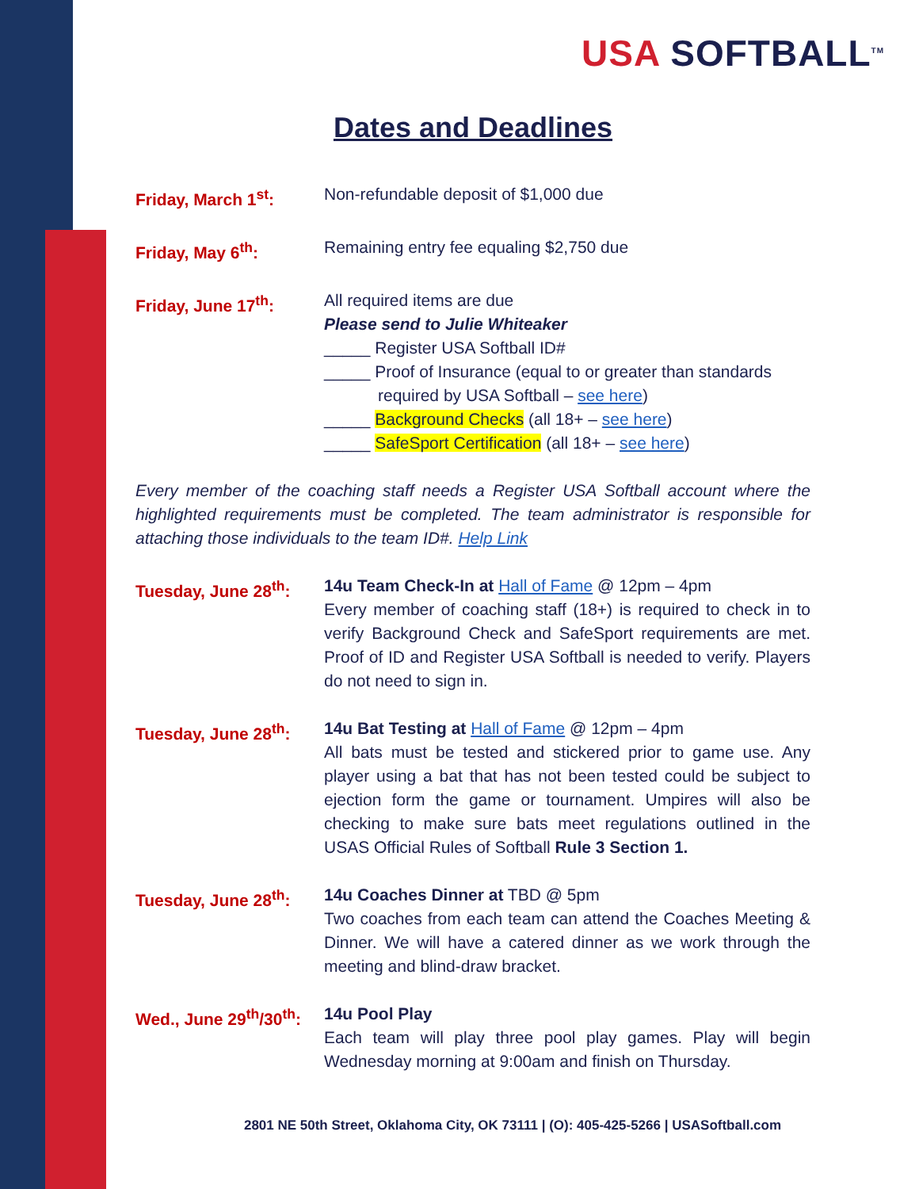USA SOFTBALL<sup>TM</sup>
Dates and Deadlines
Friday, March 1<sup>st</sup>: Non-refundable deposit of $1,000 due
Friday, May 6<sup>th</sup>: Remaining entry fee equaling $2,750 due
Friday, June 17<sup>th</sup>: All required items are due
Please send to Julie Whiteaker
_____ Register USA Softball ID#
_____ Proof of Insurance (equal to or greater than standards
required by USA Softball – see here)
_____ Background Checks (all 18+ – see here)
_____ SafeSport Certification (all 18+ – see here)
Every member of the coaching staff needs a Register USA Softball account where the highlighted requirements must be completed. The team administrator is responsible for attaching those individuals to the team ID#. Help Link
Tuesday, June 28<sup>th</sup>:
14u Team Check-In at Hall of Fame @ 12pm – 4pm
Every member of coaching staff (18+) is required to check in to verify Background Check and SafeSport requirements are met. Proof of ID and Register USA Softball is needed to verify. Players do not need to sign in.
Tuesday, June 28<sup>th</sup>:
14u Bat Testing at Hall of Fame @ 12pm – 4pm
All bats must be tested and stickered prior to game use. Any player using a bat that has not been tested could be subject to ejection form the game or tournament. Umpires will also be checking to make sure bats meet regulations outlined in the USAS Official Rules of Softball Rule 3 Section 1.
Tuesday, June 28<sup>th</sup>:
14u Coaches Dinner at TBD @ 5pm
Two coaches from each team can attend the Coaches Meeting & Dinner. We will have a catered dinner as we work through the meeting and blind-draw bracket.
Wed., June 29<sup>th</sup>/30<sup>th</sup>:
14u Pool Play
Each team will play three pool play games. Play will begin Wednesday morning at 9:00am and finish on Thursday.
2801 NE 50th Street, Oklahoma City, OK 73111 | (O): 405-425-5266 | USASoftball.com